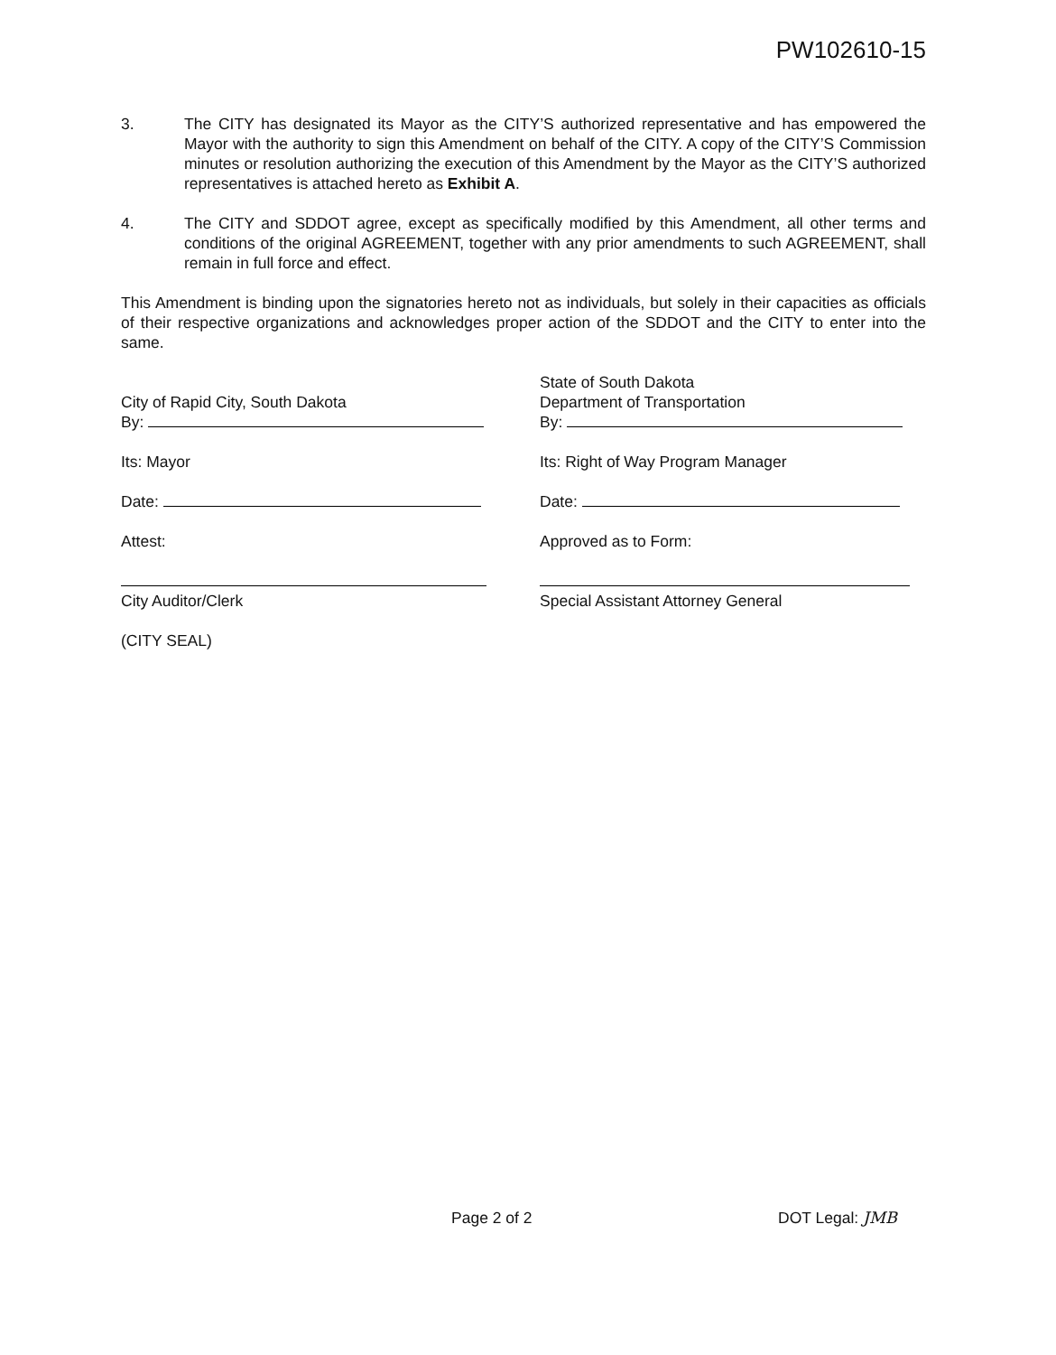PW102610-15
3. The CITY has designated its Mayor as the CITY’S authorized representative and has empowered the Mayor with the authority to sign this Amendment on behalf of the CITY. A copy of the CITY’S Commission minutes or resolution authorizing the execution of this Amendment by the Mayor as the CITY’S authorized representatives is attached hereto as Exhibit A.
4. The CITY and SDDOT agree, except as specifically modified by this Amendment, all other terms and conditions of the original AGREEMENT, together with any prior amendments to such AGREEMENT, shall remain in full force and effect.
This Amendment is binding upon the signatories hereto not as individuals, but solely in their capacities as officials of their respective organizations and acknowledges proper action of the SDDOT and the CITY to enter into the same.
City of Rapid City, South Dakota
By:
Its: Mayor
Date:
Attest:
City Auditor/Clerk
(CITY SEAL)
State of South Dakota
Department of Transportation
By:
Its: Right of Way Program Manager
Date:
Approved as to Form:
Special Assistant Attorney General
Page 2 of 2 DOT Legal: JMB